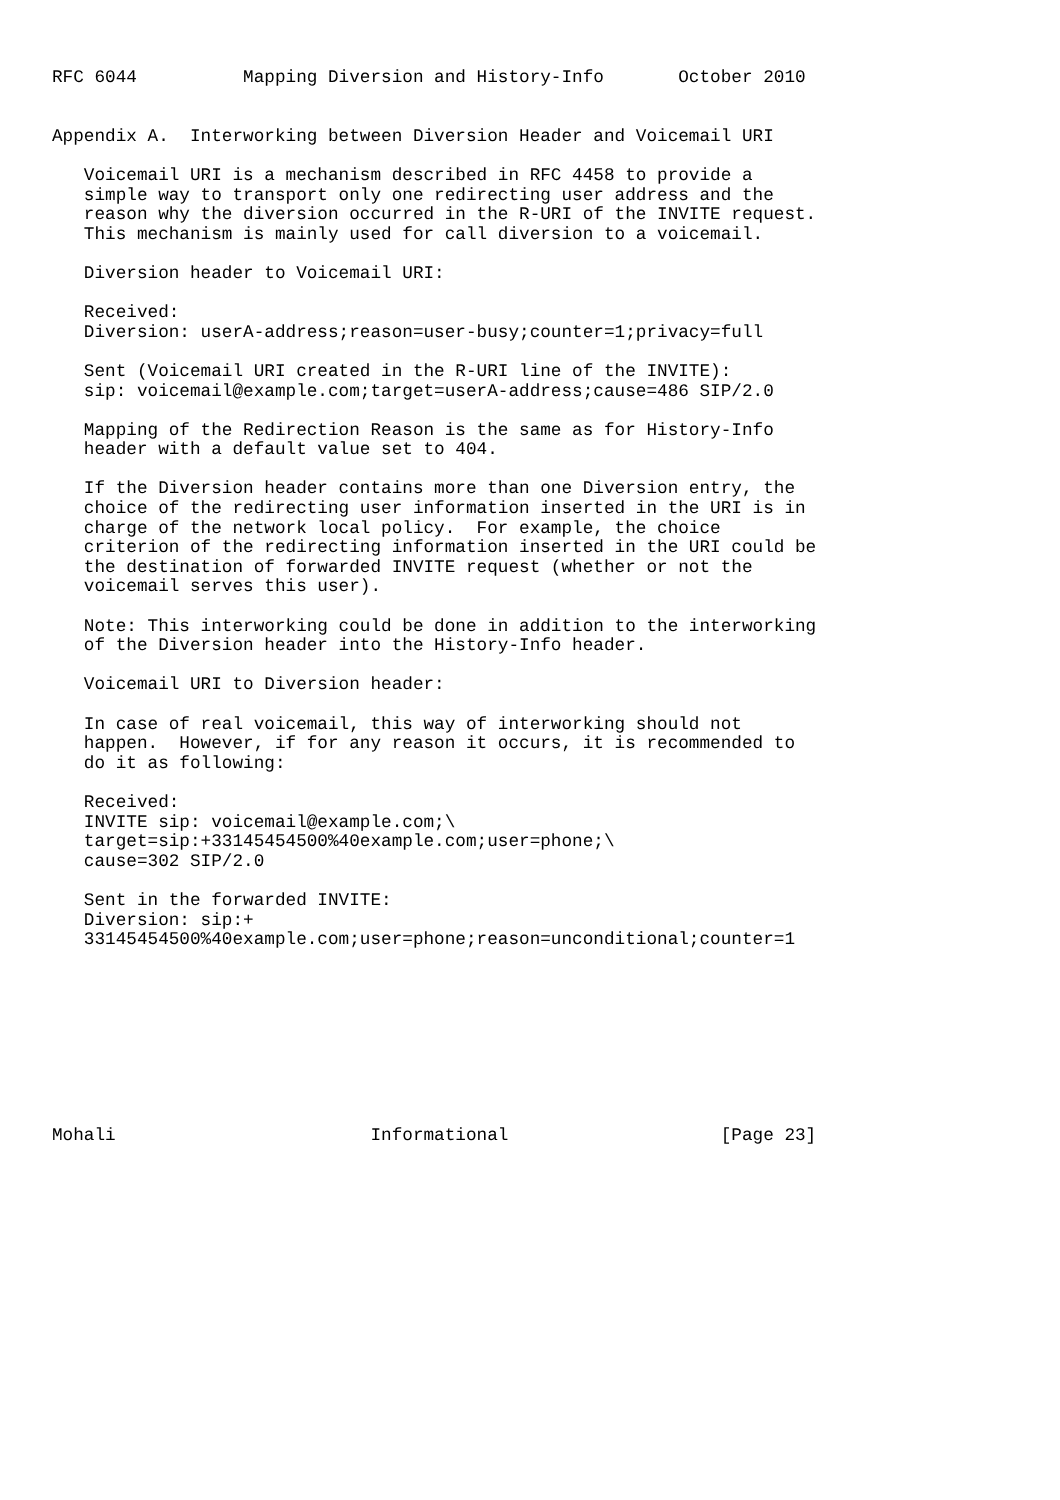RFC 6044          Mapping Diversion and History-Info       October 2010


Appendix A.  Interworking between Diversion Header and Voicemail URI

   Voicemail URI is a mechanism described in RFC 4458 to provide a
   simple way to transport only one redirecting user address and the
   reason why the diversion occurred in the R-URI of the INVITE request.
   This mechanism is mainly used for call diversion to a voicemail.

   Diversion header to Voicemail URI:

   Received:
   Diversion: userA-address;reason=user-busy;counter=1;privacy=full

   Sent (Voicemail URI created in the R-URI line of the INVITE):
   sip: voicemail@example.com;target=userA-address;cause=486 SIP/2.0

   Mapping of the Redirection Reason is the same as for History-Info
   header with a default value set to 404.

   If the Diversion header contains more than one Diversion entry, the
   choice of the redirecting user information inserted in the URI is in
   charge of the network local policy.  For example, the choice
   criterion of the redirecting information inserted in the URI could be
   the destination of forwarded INVITE request (whether or not the
   voicemail serves this user).

   Note: This interworking could be done in addition to the interworking
   of the Diversion header into the History-Info header.

   Voicemail URI to Diversion header:

   In case of real voicemail, this way of interworking should not
   happen.  However, if for any reason it occurs, it is recommended to
   do it as following:

   Received:
   INVITE sip: voicemail@example.com;\
   target=sip:+33145454500%40example.com;user=phone;\
   cause=302 SIP/2.0

   Sent in the forwarded INVITE:
   Diversion: sip:+
   33145454500%40example.com;user=phone;reason=unconditional;counter=1









Mohali                        Informational                    [Page 23]